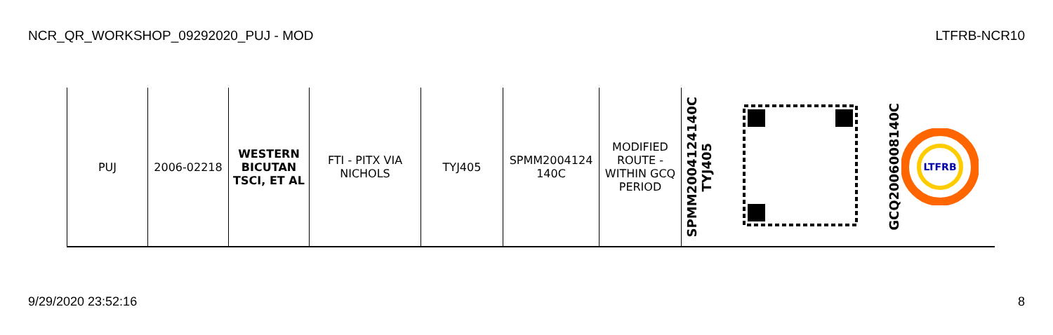NCR_QR_WORKSHOP_09292020_PUJ - MOD LTFRB-NCR10
| PUJ | 2006-02218 | WESTERN BICUTAN TSCI, ET AL | FTI - PITX VIA NICHOLS | TYJ405 | SPMM2004124 140C | MODIFIED ROUTE - WITHIN GCQ PERIOD | SPMM2004124140C TYJ405 | | GCQ2006008140C LTFRB |
9/29/2020 23:52:16 8